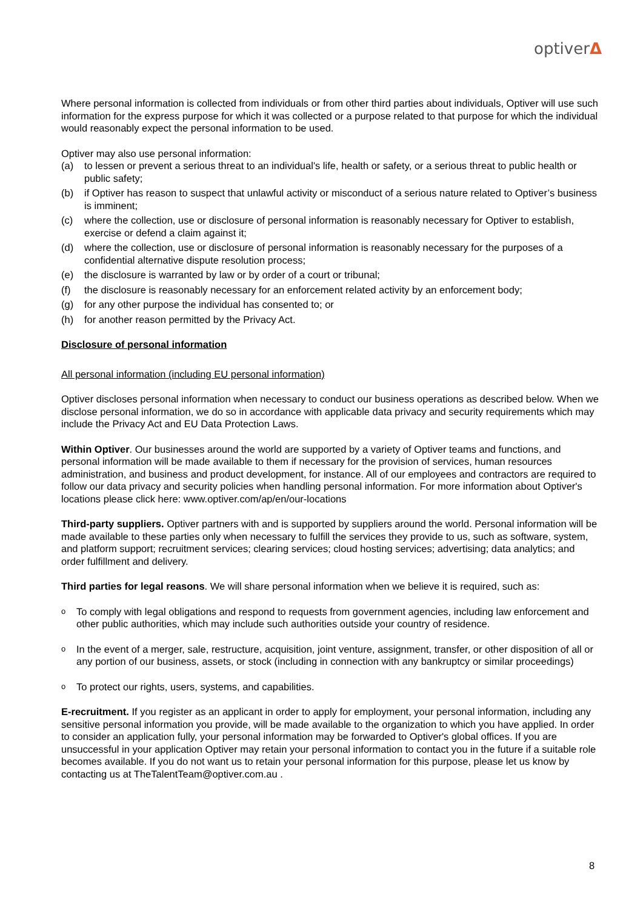optiverΔ
Where personal information is collected from individuals or from other third parties about individuals, Optiver will use such information for the express purpose for which it was collected or a purpose related to that purpose for which the individual would reasonably expect the personal information to be used.
Optiver may also use personal information:
(a) to lessen or prevent a serious threat to an individual's life, health or safety, or a serious threat to public health or public safety;
(b) if Optiver has reason to suspect that unlawful activity or misconduct of a serious nature related to Optiver’s business is imminent;
(c) where the collection, use or disclosure of personal information is reasonably necessary for Optiver to establish, exercise or defend a claim against it;
(d) where the collection, use or disclosure of personal information is reasonably necessary for the purposes of a confidential alternative dispute resolution process;
(e) the disclosure is warranted by law or by order of a court or tribunal;
(f) the disclosure is reasonably necessary for an enforcement related activity by an enforcement body;
(g) for any other purpose the individual has consented to; or
(h) for another reason permitted by the Privacy Act.
Disclosure of personal information
All personal information (including EU personal information)
Optiver discloses personal information when necessary to conduct our business operations as described below. When we disclose personal information, we do so in accordance with applicable data privacy and security requirements which may include the Privacy Act and EU Data Protection Laws.
Within Optiver. Our businesses around the world are supported by a variety of Optiver teams and functions, and personal information will be made available to them if necessary for the provision of services, human resources administration, and business and product development, for instance. All of our employees and contractors are required to follow our data privacy and security policies when handling personal information. For more information about Optiver's locations please click here: www.optiver.com/ap/en/our-locations
Third-party suppliers. Optiver partners with and is supported by suppliers around the world. Personal information will be made available to these parties only when necessary to fulfill the services they provide to us, such as software, system, and platform support; recruitment services; clearing services; cloud hosting services; advertising; data analytics; and order fulfillment and delivery.
Third parties for legal reasons. We will share personal information when we believe it is required, such as:
o To comply with legal obligations and respond to requests from government agencies, including law enforcement and other public authorities, which may include such authorities outside your country of residence.
o In the event of a merger, sale, restructure, acquisition, joint venture, assignment, transfer, or other disposition of all or any portion of our business, assets, or stock (including in connection with any bankruptcy or similar proceedings)
o To protect our rights, users, systems, and capabilities.
E-recruitment. If you register as an applicant in order to apply for employment, your personal information, including any sensitive personal information you provide, will be made available to the organization to which you have applied. In order to consider an application fully, your personal information may be forwarded to Optiver's global offices. If you are unsuccessful in your application Optiver may retain your personal information to contact you in the future if a suitable role becomes available. If you do not want us to retain your personal information for this purpose, please let us know by contacting us at TheTalentTeam@optiver.com.au .
8